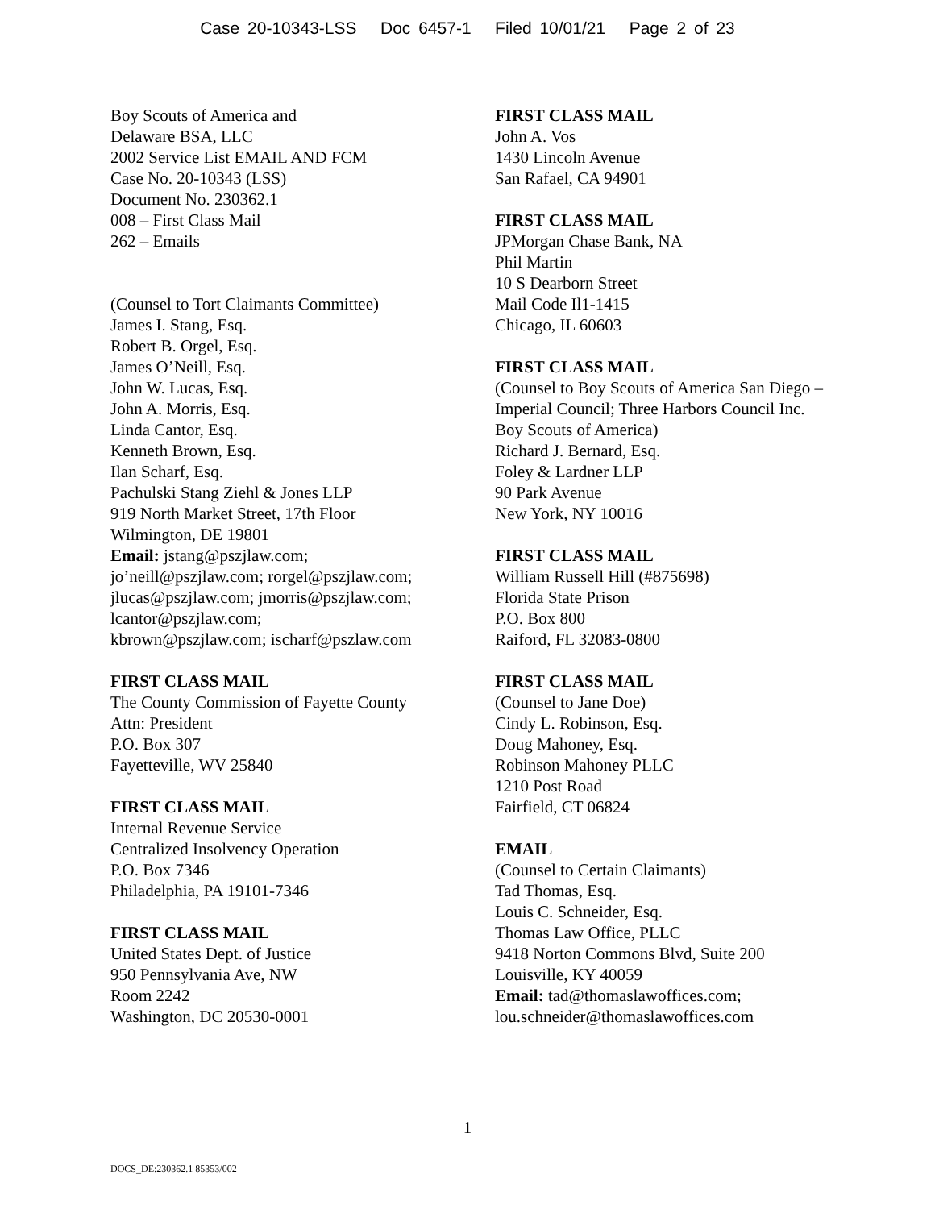Case 20-10343-LSS Doc 6457-1 Filed 10/01/21 Page 2 of 23
Boy Scouts of America and
Delaware BSA, LLC
2002 Service List EMAIL AND FCM
Case No. 20-10343 (LSS)
Document No. 230362.1
008 – First Class Mail
262 – Emails
(Counsel to Tort Claimants Committee)
James I. Stang, Esq.
Robert B. Orgel, Esq.
James O’Neill, Esq.
John W. Lucas, Esq.
John A. Morris, Esq.
Linda Cantor, Esq.
Kenneth Brown, Esq.
Ilan Scharf, Esq.
Pachulski Stang Ziehl & Jones LLP
919 North Market Street, 17th Floor
Wilmington, DE 19801
Email: jstang@pszjlaw.com;
jo’neill@pszjlaw.com; rorgel@pszjlaw.com;
jlucas@pszjlaw.com; jmorris@pszjlaw.com;
lcantor@pszjlaw.com;
kbrown@pszjlaw.com; ischarf@pszlaw.com
FIRST CLASS MAIL
The County Commission of Fayette County
Attn: President
P.O. Box 307
Fayetteville, WV 25840
FIRST CLASS MAIL
Internal Revenue Service
Centralized Insolvency Operation
P.O. Box 7346
Philadelphia, PA 19101-7346
FIRST CLASS MAIL
United States Dept. of Justice
950 Pennsylvania Ave, NW
Room 2242
Washington, DC 20530-0001
FIRST CLASS MAIL
John A. Vos
1430 Lincoln Avenue
San Rafael, CA 94901
FIRST CLASS MAIL
JPMorgan Chase Bank, NA
Phil Martin
10 S Dearborn Street
Mail Code Il1-1415
Chicago, IL 60603
FIRST CLASS MAIL
(Counsel to Boy Scouts of America San Diego – Imperial Council; Three Harbors Council Inc. Boy Scouts of America)
Richard J. Bernard, Esq.
Foley & Lardner LLP
90 Park Avenue
New York, NY 10016
FIRST CLASS MAIL
William Russell Hill (#875698)
Florida State Prison
P.O. Box 800
Raiford, FL 32083-0800
FIRST CLASS MAIL
(Counsel to Jane Doe)
Cindy L. Robinson, Esq.
Doug Mahoney, Esq.
Robinson Mahoney PLLC
1210 Post Road
Fairfield, CT 06824
EMAIL
(Counsel to Certain Claimants)
Tad Thomas, Esq.
Louis C. Schneider, Esq.
Thomas Law Office, PLLC
9418 Norton Commons Blvd, Suite 200
Louisville, KY 40059
Email: tad@thomaslawoffices.com;
lou.schneider@thomaslawoffices.com
1
DOCS_DE:230362.1 85353/002